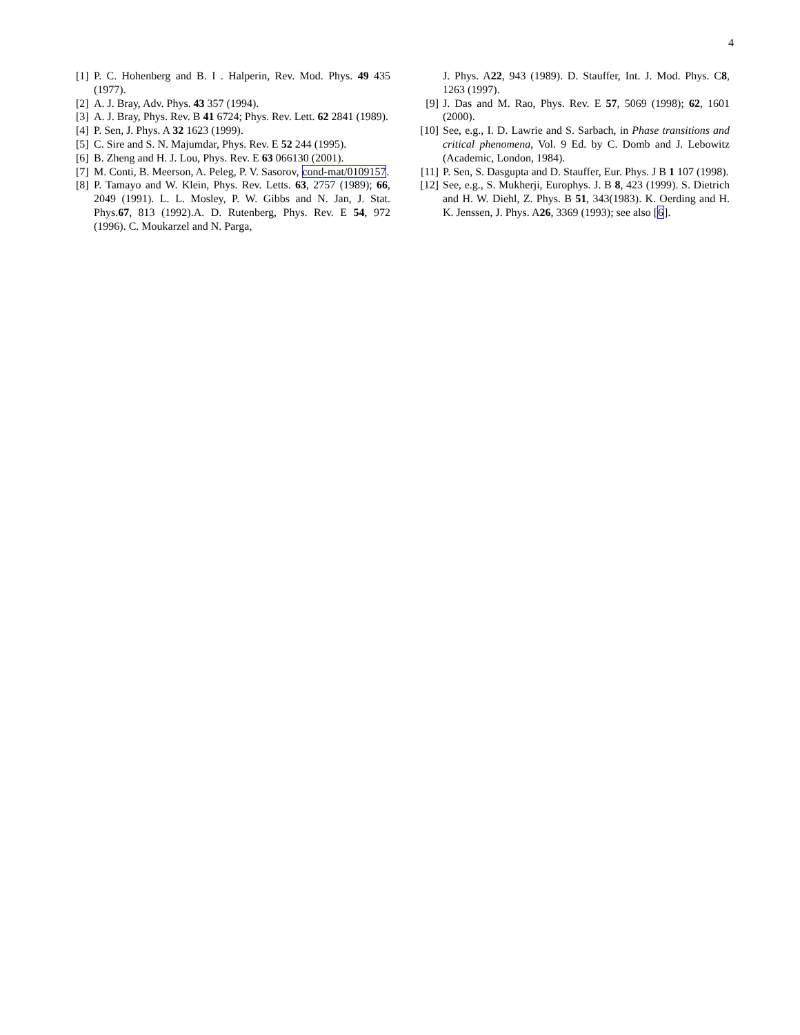4
[1] P. C. Hohenberg and B. I . Halperin, Rev. Mod. Phys. 49 435 (1977).
[2] A. J. Bray, Adv. Phys. 43 357 (1994).
[3] A. J. Bray, Phys. Rev. B 41 6724; Phys. Rev. Lett. 62 2841 (1989).
[4] P. Sen, J. Phys. A 32 1623 (1999).
[5] C. Sire and S. N. Majumdar, Phys. Rev. E 52 244 (1995).
[6] B. Zheng and H. J. Lou, Phys. Rev. E 63 066130 (2001).
[7] M. Conti, B. Meerson, A. Peleg, P. V. Sasorov, cond-mat/0109157.
[8] P. Tamayo and W. Klein, Phys. Rev. Letts. 63, 2757 (1989); 66, 2049 (1991). L. L. Mosley, P. W. Gibbs and N. Jan, J. Stat. Phys.67, 813 (1992).A. D. Rutenberg, Phys. Rev. E 54, 972 (1996). C. Moukarzel and N. Parga,
J. Phys. A22, 943 (1989). D. Stauffer, Int. J. Mod. Phys. C8, 1263 (1997).
[9] J. Das and M. Rao, Phys. Rev. E 57, 5069 (1998); 62, 1601 (2000).
[10] See, e.g., I. D. Lawrie and S. Sarbach, in Phase transitions and critical phenomena, Vol. 9 Ed. by C. Domb and J. Lebowitz (Academic, London, 1984).
[11] P. Sen, S. Dasgupta and D. Stauffer, Eur. Phys. J B 1 107 (1998).
[12] See, e.g., S. Mukherji, Europhys. J. B 8, 423 (1999). S. Dietrich and H. W. Diehl, Z. Phys. B 51, 343(1983). K. Oerding and H. K. Jenssen, J. Phys. A26, 3369 (1993); see also [6].